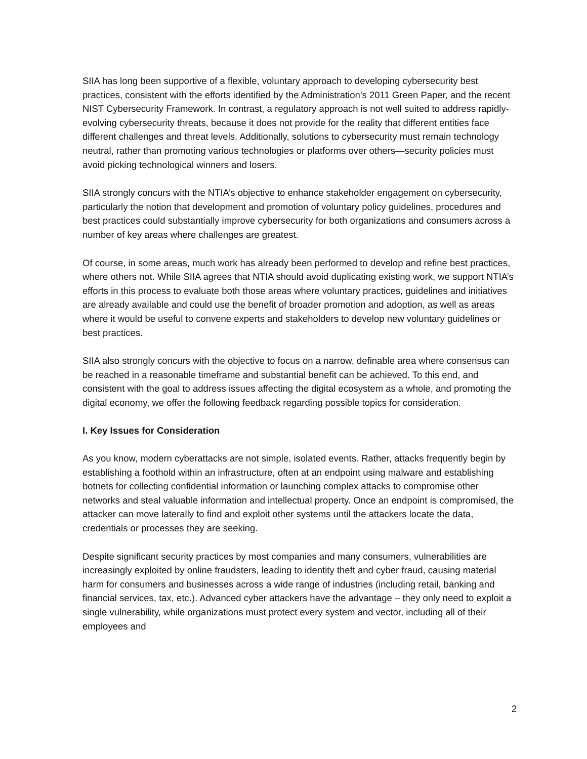SIIA has long been supportive of a flexible, voluntary approach to developing cybersecurity best practices, consistent with the efforts identified by the Administration’s 2011 Green Paper, and the recent NIST Cybersecurity Framework. In contrast, a regulatory approach is not well suited to address rapidly-evolving cybersecurity threats, because it does not provide for the reality that different entities face different challenges and threat levels. Additionally, solutions to cybersecurity must remain technology neutral, rather than promoting various technologies or platforms over others—security policies must avoid picking technological winners and losers.
SIIA strongly concurs with the NTIA’s objective to enhance stakeholder engagement on cybersecurity, particularly the notion that development and promotion of voluntary policy guidelines, procedures and best practices could substantially improve cybersecurity for both organizations and consumers across a number of key areas where challenges are greatest.
Of course, in some areas, much work has already been performed to develop and refine best practices, where others not. While SIIA agrees that NTIA should avoid duplicating existing work, we support NTIA’s efforts in this process to evaluate both those areas where voluntary practices, guidelines and initiatives are already available and could use the benefit of broader promotion and adoption, as well as areas where it would be useful to convene experts and stakeholders to develop new voluntary guidelines or best practices.
SIIA also strongly concurs with the objective to focus on a narrow, definable area where consensus can be reached in a reasonable timeframe and substantial benefit can be achieved. To this end, and consistent with the goal to address issues affecting the digital ecosystem as a whole, and promoting the digital economy, we offer the following feedback regarding possible topics for consideration.
I. Key Issues for Consideration
As you know, modern cyberattacks are not simple, isolated events. Rather, attacks frequently begin by establishing a foothold within an infrastructure, often at an endpoint using malware and establishing botnets for collecting confidential information or launching complex attacks to compromise other networks and steal valuable information and intellectual property. Once an endpoint is compromised, the attacker can move laterally to find and exploit other systems until the attackers locate the data, credentials or processes they are seeking.
Despite significant security practices by most companies and many consumers, vulnerabilities are increasingly exploited by online fraudsters, leading to identity theft and cyber fraud, causing material harm for consumers and businesses across a wide range of industries (including retail, banking and financial services, tax, etc.). Advanced cyber attackers have the advantage – they only need to exploit a single vulnerability, while organizations must protect every system and vector, including all of their employees and
2